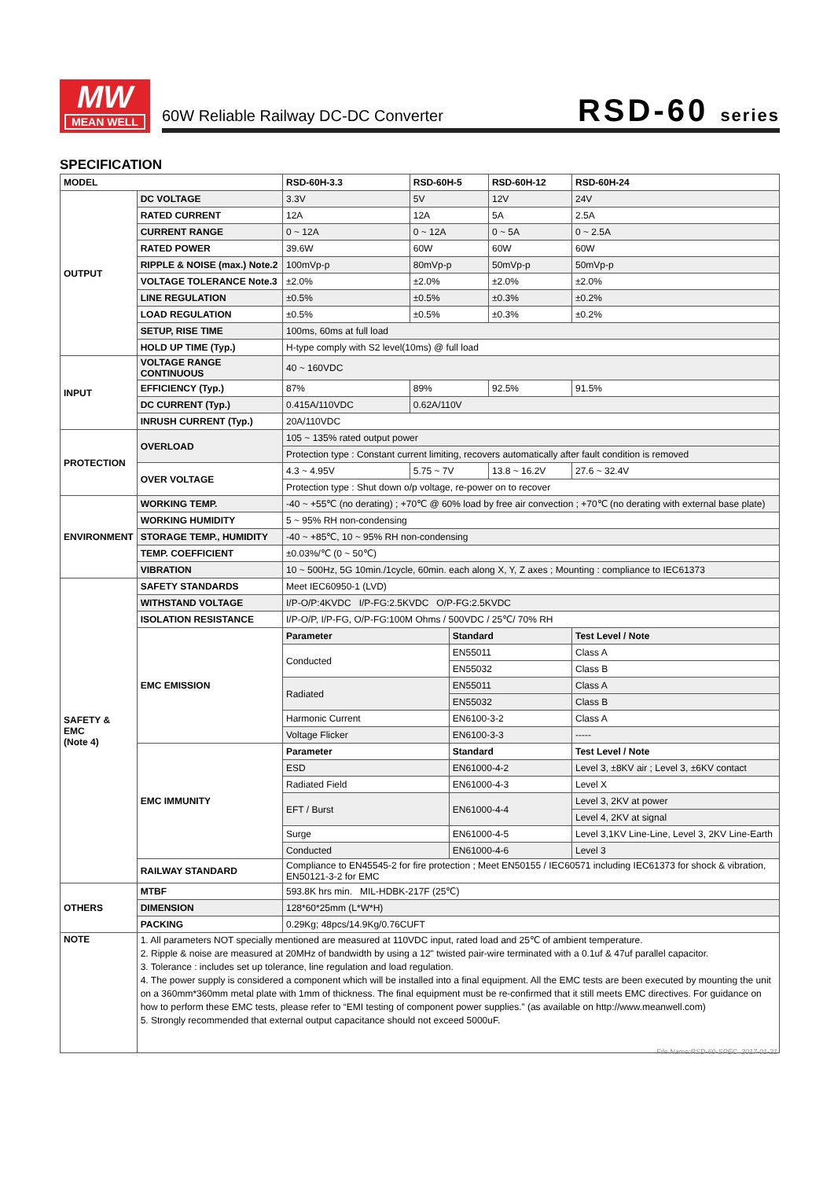MW
MEAN WELL
60W Reliable Railway DC-DC Converter
RSD-60 series
SPECIFICATION
| MODEL | | RSD-60H-3.3 | RSD-60H-5 | | RSD-60H-12 | RSD-60H-24 |
| --- | --- | --- | --- | --- | --- | --- |
| OUTPUT | DC VOLTAGE | 3.3V | 5V | | 12V | 24V |
| | RATED CURRENT | 12A | 12A | | 5A | 2.5A |
| | CURRENT RANGE | 0 ~ 12A | 0 ~ 12A | | 0 ~ 5A | 0 ~ 2.5A |
| | RATED POWER | 39.6W | 60W | | 60W | 60W |
| | RIPPLE & NOISE (max.) Note.2 | 100mVp-p | 80mVp-p | | 50mVp-p | 50mVp-p |
| | VOLTAGE TOLERANCE Note.3 | ±2.0% | ±2.0% | | ±2.0% | ±2.0% |
| | LINE REGULATION | ±0.5% | ±0.5% | | ±0.3% | ±0.2% |
| | LOAD REGULATION | ±0.5% | ±0.5% | | ±0.3% | ±0.2% |
| | SETUP, RISE TIME | 100ms, 60ms at full load | | | | |
| | HOLD UP TIME (Typ.) | H-type comply with S2 level(10ms) @ full load | | | | |
| INPUT | VOLTAGE RANGE CONTINUOUS | 40 ~ 160VDC | | | | |
| | EFFICIENCY (Typ.) | 87% | 89% | | 92.5% | 91.5% |
| | DC CURRENT (Typ.) | 0.415A/110VDC | 0.62A/110V | | | |
| | INRUSH CURRENT (Typ.) | 20A/110VDC | | | | |
| PROTECTION | OVERLOAD | 105 ~ 135% rated output power | | | | |
| | | Protection type : Constant current limiting, recovers automatically after fault condition is removed | | | | |
| | OVER VOLTAGE | 4.3 ~ 4.95V | 5.75 ~ 7V | | 13.8 ~ 16.2V | 27.6 ~ 32.4V |
| | | Protection type : Shut down o/p voltage, re-power on to recover | | | | |
| ENVIRONMENT | WORKING TEMP. | -40 ~ +55℃ (no derating) ; +70℃ @ 60% load by free air convection ; +70℃ (no derating with external base plate) | | | | |
| | WORKING HUMIDITY | 5 ~ 95% RH non-condensing | | | | |
| | STORAGE TEMP., HUMIDITY | -40 ~ +85℃, 10 ~ 95% RH non-condensing | | | | |
| | TEMP. COEFFICIENT | ±0.03%/℃ (0 ~ 50℃) | | | | |
| | VIBRATION | 10 ~ 500Hz, 5G 10min./1cycle, 60min. each along X, Y, Z axes ; Mounting : compliance to IEC61373 | | | | |
| SAFETY & EMC (Note 4) | SAFETY STANDARDS | Meet IEC60950-1 (LVD) | | | | |
| | WITHSTAND VOLTAGE | I/P-O/P:4KVDC I/P-FG:2.5KVDC O/P-FG:2.5KVDC | | | | |
| | ISOLATION RESISTANCE | I/P-O/P, I/P-FG, O/P-FG:100M Ohms / 500VDC / 25℃/ 70% RH | | | | |
| | EMC EMISSION | Parameter | | Standard | | Test Level / Note |
| | | Conducted | | EN55011 | | Class A |
| | | | | EN55032 | | Class B |
| | | Radiated | | EN55011 | | Class A |
| | | | | EN55032 | | Class B |
| | | Harmonic Current | | EN6100-3-2 | | Class A |
| | | Voltage Flicker | | EN6100-3-3 | | ----- |
| | EMC IMMUNITY | Parameter | | Standard | | Test Level / Note |
| | | ESD | | EN61000-4-2 | | Level 3, ±8KV air ; Level 3, ±6KV contact |
| | | Radiated Field | | EN61000-4-3 | | Level X |
| | | EFT / Burst | | EN61000-4-4 | | Level 3, 2KV at power |
| | | | | | | Level 4, 2KV at signal |
| | | Surge | | EN61000-4-5 | | Level 3,1KV Line-Line, Level 3, 2KV Line-Earth |
| | | Conducted | | EN61000-4-6 | | Level 3 |
| | RAILWAY STANDARD | Compliance to EN45545-2 for fire protection ; Meet EN50155 / IEC60571 including IEC61373 for shock & vibration, EN50121-3-2 for EMC | | | | |
| OTHERS | MTBF | 593.8K hrs min. MIL-HDBK-217F (25℃) | | | | |
| | DIMENSION | 128*60*25mm (L*W*H) | | | | |
| | PACKING | 0.29Kg; 48pcs/14.9Kg/0.76CUFT | | | | |
| NOTE | 1. All parameters NOT specially mentioned are measured at 110VDC input, rated load and 25℃ of ambient temperature. 2. Ripple & noise are measured at 20MHz of bandwidth by using a 12" twisted pair-wire terminated with a 0.1uf & 47uf parallel capacitor. 3. Tolerance : includes set up tolerance, line regulation and load regulation. 4. The power supply is considered a component which will be installed into a final equipment. All the EMC tests are been executed by mounting the unit on a 360mm*360mm metal plate with 1mm of thickness. The final equipment must be re-confirmed that it still meets EMC directives. For guidance on how to perform these EMC tests, please refer to “EMI testing of component power supplies.” (as available on http://www.meanwell.com) 5. Strongly recommended that external output capacitance should not exceed 5000uF. | | | | | |
File Name:RSD-60-SPEC 2017-01-21